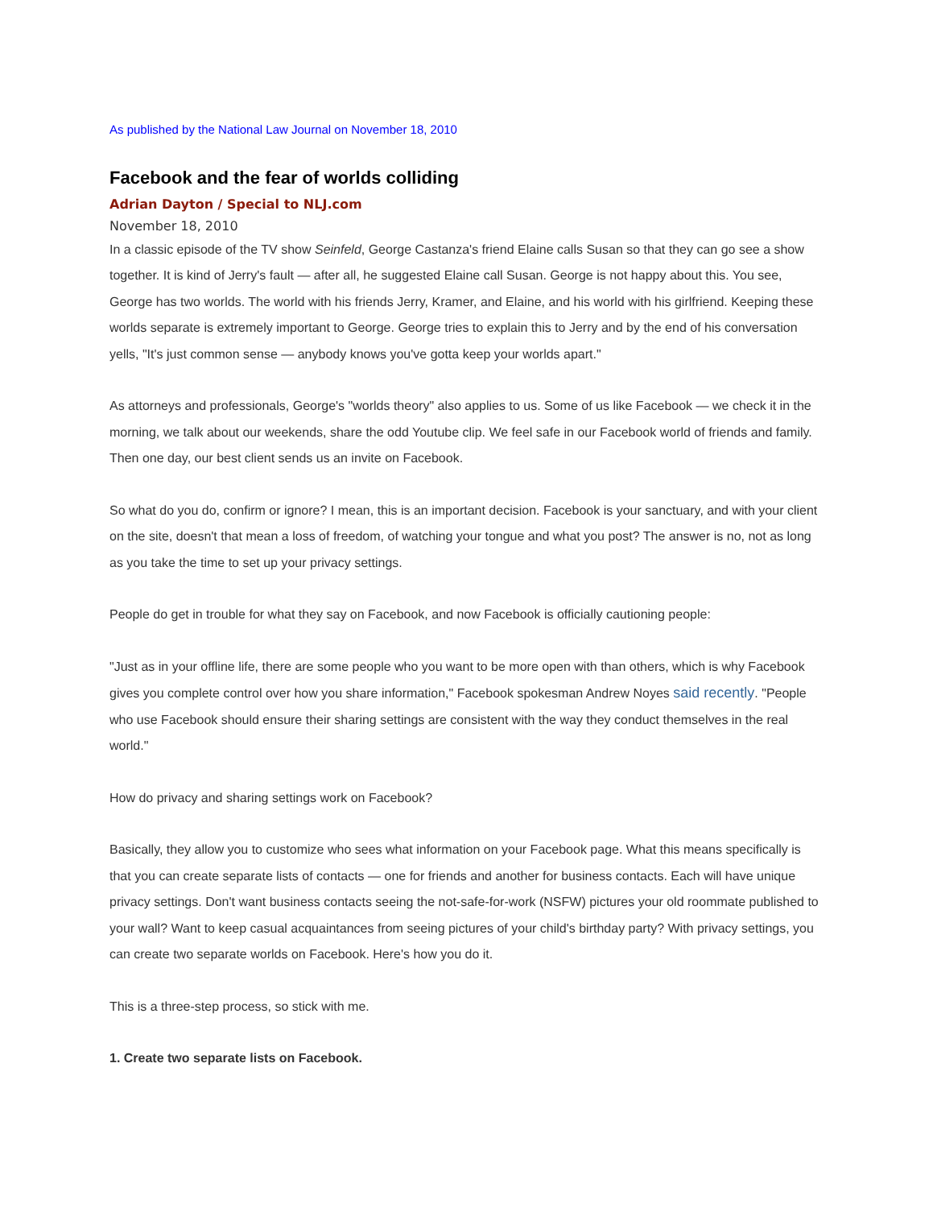As published by the National Law Journal on November 18, 2010
Facebook and the fear of worlds colliding
Adrian Dayton / Special to NLJ.com
November 18, 2010
In a classic episode of the TV show Seinfeld, George Castanza's friend Elaine calls Susan so that they can go see a show together. It is kind of Jerry's fault — after all, he suggested Elaine call Susan. George is not happy about this. You see, George has two worlds. The world with his friends Jerry, Kramer, and Elaine, and his world with his girlfriend. Keeping these worlds separate is extremely important to George. George tries to explain this to Jerry and by the end of his conversation yells, "It's just common sense — anybody knows you've gotta keep your worlds apart."
As attorneys and professionals, George's "worlds theory" also applies to us. Some of us like Facebook — we check it in the morning, we talk about our weekends, share the odd Youtube clip. We feel safe in our Facebook world of friends and family. Then one day, our best client sends us an invite on Facebook.
So what do you do, confirm or ignore? I mean, this is an important decision. Facebook is your sanctuary, and with your client on the site, doesn't that mean a loss of freedom, of watching your tongue and what you post? The answer is no, not as long as you take the time to set up your privacy settings.
People do get in trouble for what they say on Facebook, and now Facebook is officially cautioning people:
"Just as in your offline life, there are some people who you want to be more open with than others, which is why Facebook gives you complete control over how you share information," Facebook spokesman Andrew Noyes said recently. "People who use Facebook should ensure their sharing settings are consistent with the way they conduct themselves in the real world."
How do privacy and sharing settings work on Facebook?
Basically, they allow you to customize who sees what information on your Facebook page. What this means specifically is that you can create separate lists of contacts — one for friends and another for business contacts. Each will have unique privacy settings. Don't want business contacts seeing the not-safe-for-work (NSFW) pictures your old roommate published to your wall? Want to keep casual acquaintances from seeing pictures of your child's birthday party? With privacy settings, you can create two separate worlds on Facebook. Here's how you do it.
This is a three-step process, so stick with me.
1. Create two separate lists on Facebook.